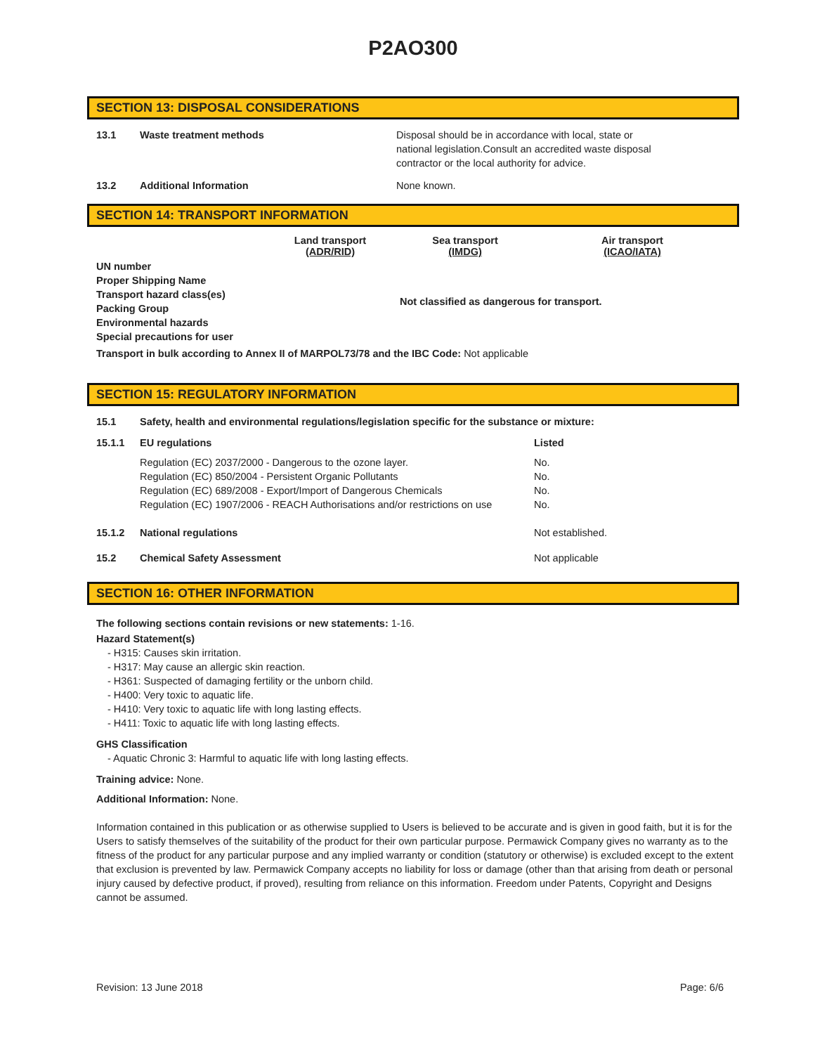P2AO300
SECTION 13: DISPOSAL CONSIDERATIONS
| 13.1 | Waste treatment methods | Disposal should be in accordance with local, state or national legislation.Consult an accredited waste disposal contractor or the local authority for advice. |
| 13.2 | Additional Information | None known. |
SECTION 14: TRANSPORT INFORMATION
| | Land transport (ADR/RID) | Sea transport (IMDG) | Air transport (ICAO/IATA) |
| --- | --- | --- | --- |
| UN number Proper Shipping Name Transport hazard class(es) Packing Group Environmental hazards Special precautions for user | | Not classified as dangerous for transport. | |
| Transport in bulk according to Annex II of MARPOL73/78 and the IBC Code: Not applicable | | | |
SECTION 15: REGULATORY INFORMATION
| 15.1 | Safety, health and environmental regulations/legislation specific for the substance or mixture: | |
| 15.1.1 | EU regulations | Listed |
| | Regulation (EC) 2037/2000 - Dangerous to the ozone layer. Regulation (EC) 850/2004 - Persistent Organic Pollutants Regulation (EC) 689/2008 - Export/Import of Dangerous Chemicals Regulation (EC) 1907/2006 - REACH Authorisations and/or restrictions on use | No. No. No. No. |
| 15.1.2 | National regulations | Not established. |
| 15.2 | Chemical Safety Assessment | Not applicable |
SECTION 16: OTHER INFORMATION
The following sections contain revisions or new statements: 1-16.
Hazard Statement(s)
- H315: Causes skin irritation.
- H317: May cause an allergic skin reaction.
- H361: Suspected of damaging fertility or the unborn child.
- H400: Very toxic to aquatic life.
- H410: Very toxic to aquatic life with long lasting effects.
- H411: Toxic to aquatic life with long lasting effects.
GHS Classification
- Aquatic Chronic 3: Harmful to aquatic life with long lasting effects.
Training advice: None.
Additional Information: None.
Information contained in this publication or as otherwise supplied to Users is believed to be accurate and is given in good faith, but it is for the Users to satisfy themselves of the suitability of the product for their own particular purpose. Permawick Company gives no warranty as to the fitness of the product for any particular purpose and any implied warranty or condition (statutory or otherwise) is excluded except to the extent that exclusion is prevented by law. Permawick Company accepts no liability for loss or damage (other than that arising from death or personal injury caused by defective product, if proved), resulting from reliance on this information. Freedom under Patents, Copyright and Designs cannot be assumed.
Revision: 13 June 2018 Page: 6/6